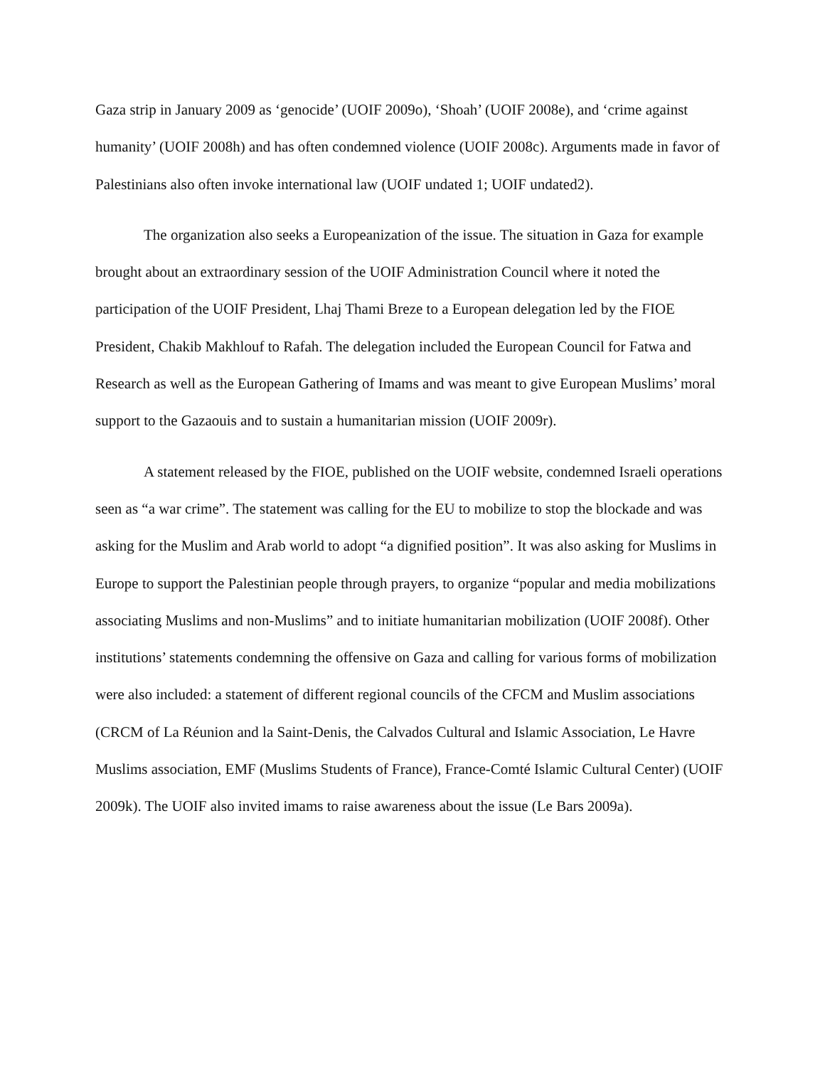Gaza strip in January 2009 as ‘genocide’ (UOIF 2009o), ‘Shoah’ (UOIF 2008e), and ‘crime against humanity’ (UOIF 2008h) and has often condemned violence (UOIF 2008c). Arguments made in favor of Palestinians also often invoke international law (UOIF undated 1; UOIF undated2).
The organization also seeks a Europeanization of the issue. The situation in Gaza for example brought about an extraordinary session of the UOIF Administration Council where it noted the participation of the UOIF President, Lhaj Thami Breze to a European delegation led by the FIOE President, Chakib Makhlouf to Rafah. The delegation included the European Council for Fatwa and Research as well as the European Gathering of Imams and was meant to give European Muslims’ moral support to the Gazaouis and to sustain a humanitarian mission (UOIF 2009r).
A statement released by the FIOE, published on the UOIF website, condemned Israeli operations seen as “a war crime”. The statement was calling for the EU to mobilize to stop the blockade and was asking for the Muslim and Arab world to adopt “a dignified position”. It was also asking for Muslims in Europe to support the Palestinian people through prayers, to organize “popular and media mobilizations associating Muslims and non-Muslims” and to initiate humanitarian mobilization (UOIF 2008f). Other institutions’ statements condemning the offensive on Gaza and calling for various forms of mobilization were also included: a statement of different regional councils of the CFCM and Muslim associations (CRCM of La Réunion and la Saint-Denis, the Calvados Cultural and Islamic Association, Le Havre Muslims association, EMF (Muslims Students of France), France-Comté Islamic Cultural Center) (UOIF 2009k). The UOIF also invited imams to raise awareness about the issue (Le Bars 2009a).